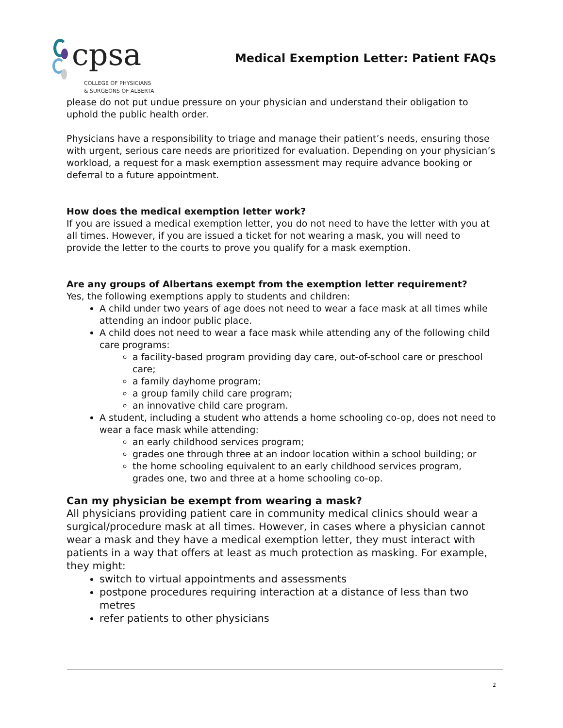cpsa
COLLEGE OF PHYSICIANS
& SURGEONS OF ALBERTA
Medical Exemption Letter: Patient FAQs
please do not put undue pressure on your physician and understand their obligation to uphold the public health order.
Physicians have a responsibility to triage and manage their patient’s needs, ensuring those with urgent, serious care needs are prioritized for evaluation. Depending on your physician’s workload, a request for a mask exemption assessment may require advance booking or deferral to a future appointment.
How does the medical exemption letter work?
If you are issued a medical exemption letter, you do not need to have the letter with you at all times. However, if you are issued a ticket for not wearing a mask, you will need to provide the letter to the courts to prove you qualify for a mask exemption.
Are any groups of Albertans exempt from the exemption letter requirement?
Yes, the following exemptions apply to students and children:
A child under two years of age does not need to wear a face mask at all times while attending an indoor public place.
A child does not need to wear a face mask while attending any of the following child care programs:
a facility-based program providing day care, out-of-school care or preschool care;
a family dayhome program;
a group family child care program;
an innovative child care program.
A student, including a student who attends a home schooling co-op, does not need to wear a face mask while attending:
an early childhood services program;
grades one through three at an indoor location within a school building; or
the home schooling equivalent to an early childhood services program, grades one, two and three at a home schooling co-op.
Can my physician be exempt from wearing a mask?
All physicians providing patient care in community medical clinics should wear a surgical/procedure mask at all times. However, in cases where a physician cannot wear a mask and they have a medical exemption letter, they must interact with patients in a way that offers at least as much protection as masking. For example, they might:
switch to virtual appointments and assessments
postpone procedures requiring interaction at a distance of less than two metres
refer patients to other physicians
2